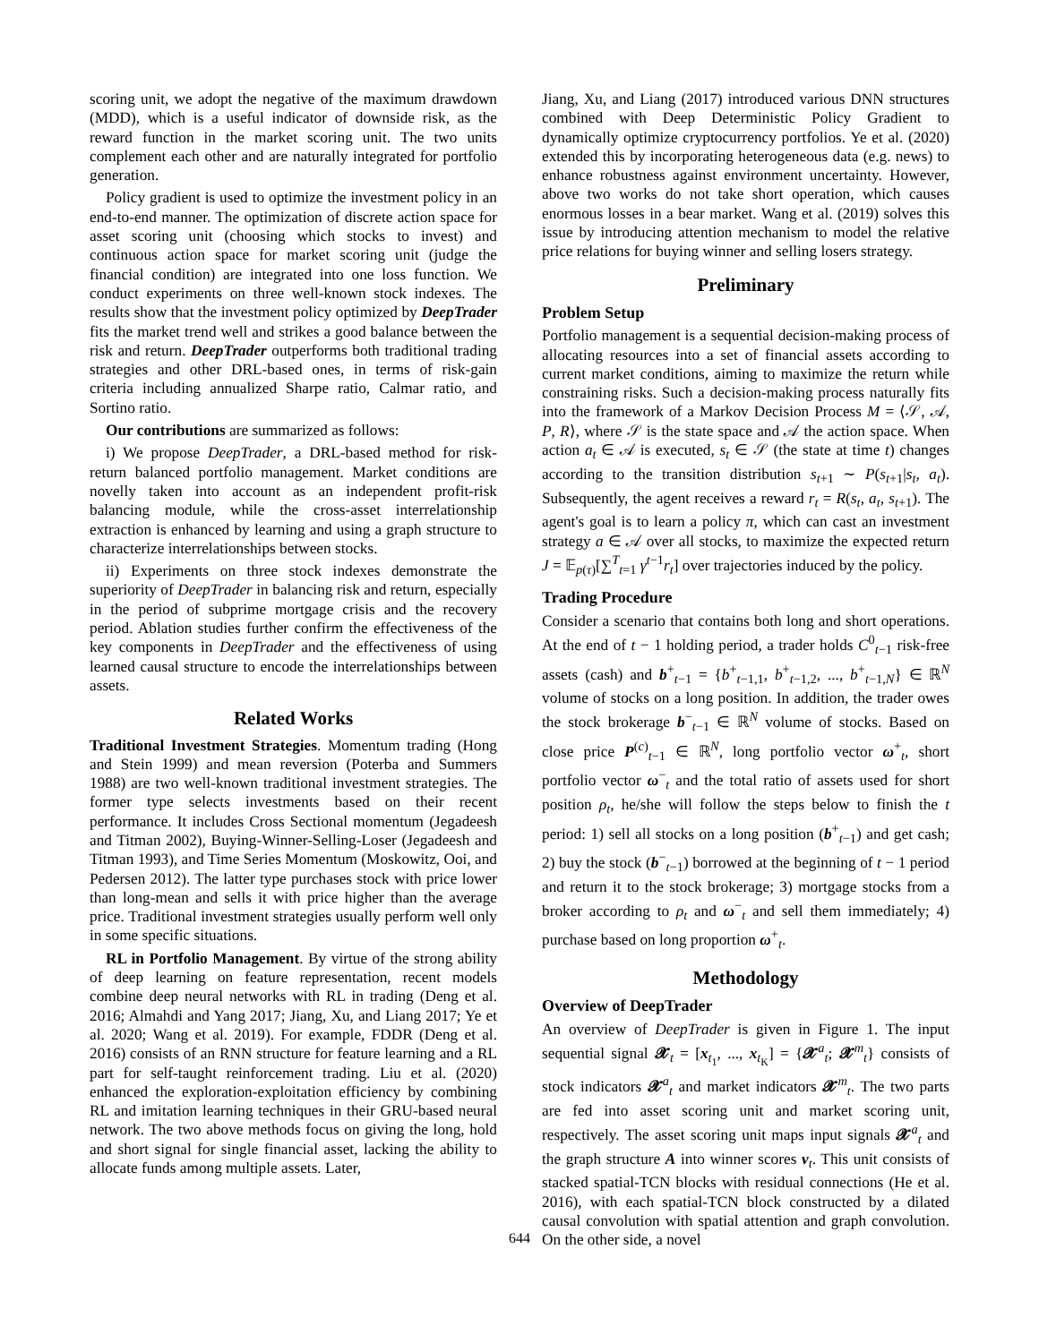scoring unit, we adopt the negative of the maximum drawdown (MDD), which is a useful indicator of downside risk, as the reward function in the market scoring unit. The two units complement each other and are naturally integrated for portfolio generation.
Policy gradient is used to optimize the investment policy in an end-to-end manner. The optimization of discrete action space for asset scoring unit (choosing which stocks to invest) and continuous action space for market scoring unit (judge the financial condition) are integrated into one loss function. We conduct experiments on three well-known stock indexes. The results show that the investment policy optimized by DeepTrader fits the market trend well and strikes a good balance between the risk and return. DeepTrader outperforms both traditional trading strategies and other DRL-based ones, in terms of risk-gain criteria including annualized Sharpe ratio, Calmar ratio, and Sortino ratio.
Our contributions are summarized as follows:
i) We propose DeepTrader, a DRL-based method for risk-return balanced portfolio management. Market conditions are novelly taken into account as an independent profit-risk balancing module, while the cross-asset interrelationship extraction is enhanced by learning and using a graph structure to characterize interrelationships between stocks.
ii) Experiments on three stock indexes demonstrate the superiority of DeepTrader in balancing risk and return, especially in the period of subprime mortgage crisis and the recovery period. Ablation studies further confirm the effectiveness of the key components in DeepTrader and the effectiveness of using learned causal structure to encode the interrelationships between assets.
Related Works
Traditional Investment Strategies. Momentum trading (Hong and Stein 1999) and mean reversion (Poterba and Summers 1988) are two well-known traditional investment strategies. The former type selects investments based on their recent performance. It includes Cross Sectional momentum (Jegadeesh and Titman 2002), Buying-Winner-Selling-Loser (Jegadeesh and Titman 1993), and Time Series Momentum (Moskowitz, Ooi, and Pedersen 2012). The latter type purchases stock with price lower than long-mean and sells it with price higher than the average price. Traditional investment strategies usually perform well only in some specific situations.
RL in Portfolio Management. By virtue of the strong ability of deep learning on feature representation, recent models combine deep neural networks with RL in trading (Deng et al. 2016; Almahdi and Yang 2017; Jiang, Xu, and Liang 2017; Ye et al. 2020; Wang et al. 2019). For example, FDDR (Deng et al. 2016) consists of an RNN structure for feature learning and a RL part for self-taught reinforcement trading. Liu et al. (2020) enhanced the exploration-exploitation efficiency by combining RL and imitation learning techniques in their GRU-based neural network. The two above methods focus on giving the long, hold and short signal for single financial asset, lacking the ability to allocate funds among multiple assets. Later,
Jiang, Xu, and Liang (2017) introduced various DNN structures combined with Deep Deterministic Policy Gradient to dynamically optimize cryptocurrency portfolios. Ye et al. (2020) extended this by incorporating heterogeneous data (e.g. news) to enhance robustness against environment uncertainty. However, above two works do not take short operation, which causes enormous losses in a bear market. Wang et al. (2019) solves this issue by introducing attention mechanism to model the relative price relations for buying winner and selling losers strategy.
Preliminary
Problem Setup
Portfolio management is a sequential decision-making process of allocating resources into a set of financial assets according to current market conditions, aiming to maximize the return while constraining risks. Such a decision-making process naturally fits into the framework of a Markov Decision Process M = ⟨𝒮, 𝒜, P, R⟩, where 𝒮 is the state space and 𝒜 the action space. When action a<sub>t</sub> ∈ 𝒜 is executed, s<sub>t</sub> ∈ 𝒮 (the state at time t) changes according to the transition distribution s<sub>t+1</sub> ∼ P(s<sub>t+1</sub>|s<sub>t</sub>, a<sub>t</sub>). Subsequently, the agent receives a reward r<sub>t</sub> = R(s<sub>t</sub>, a<sub>t</sub>, s<sub>t+1</sub>). The agent's goal is to learn a policy π, which can cast an investment strategy a ∈ 𝒜 over all stocks, to maximize the expected return J = 𝔼<sub>p(τ)</sub>[∑<sup>T</sup><sub>t=1</sub> γ<sup>t−1</sup>r<sub>t</sub>] over trajectories induced by the policy.
Trading Procedure
Consider a scenario that contains both long and short operations. At the end of t − 1 holding period, a trader holds C<sup>0</sup><sub>t−1</sub> risk-free assets (cash) and b<sup>+</sup><sub>t−1</sub> = {b<sup>+</sup><sub>t−1,1</sub>, b<sup>+</sup><sub>t−1,2</sub>, ..., b<sup>+</sup><sub>t−1,N</sub>} ∈ ℝ<sup>N</sup> volume of stocks on a long position. In addition, the trader owes the stock brokerage b<sup>−</sup><sub>t−1</sub> ∈ ℝ<sup>N</sup> volume of stocks. Based on close price P<sup>(c)</sup><sub>t−1</sub> ∈ ℝ<sup>N</sup>, long portfolio vector ω<sup>+</sup><sub>t</sub>, short portfolio vector ω<sup>−</sup><sub>t</sub> and the total ratio of assets used for short position ρ<sub>t</sub>, he/she will follow the steps below to finish the t period: 1) sell all stocks on a long position (b<sup>+</sup><sub>t−1</sub>) and get cash; 2) buy the stock (b<sup>−</sup><sub>t−1</sub>) borrowed at the beginning of t − 1 period and return it to the stock brokerage; 3) mortgage stocks from a broker according to ρ<sub>t</sub> and ω<sup>−</sup><sub>t</sub> and sell them immediately; 4) purchase based on long proportion ω<sup>+</sup><sub>t</sub>.
Methodology
Overview of DeepTrader
An overview of DeepTrader is given in Figure 1. The input sequential signal 𝓧<sub>t</sub> = [x<sub>t<sub>1</sub></sub>, ..., x<sub>t<sub>K</sub></sub>] = {𝓧<sup>a</sup><sub>t</sub>; 𝓧<sup>m</sup><sub>t</sub>} consists of stock indicators 𝓧<sup>a</sup><sub>t</sub> and market indicators 𝓧<sup>m</sup><sub>t</sub>. The two parts are fed into asset scoring unit and market scoring unit, respectively. The asset scoring unit maps input signals 𝓧<sup>a</sup><sub>t</sub> and the graph structure A into winner scores v<sub>t</sub>. This unit consists of stacked spatial-TCN blocks with residual connections (He et al. 2016), with each spatial-TCN block constructed by a dilated causal convolution with spatial attention and graph convolution. On the other side, a novel
644